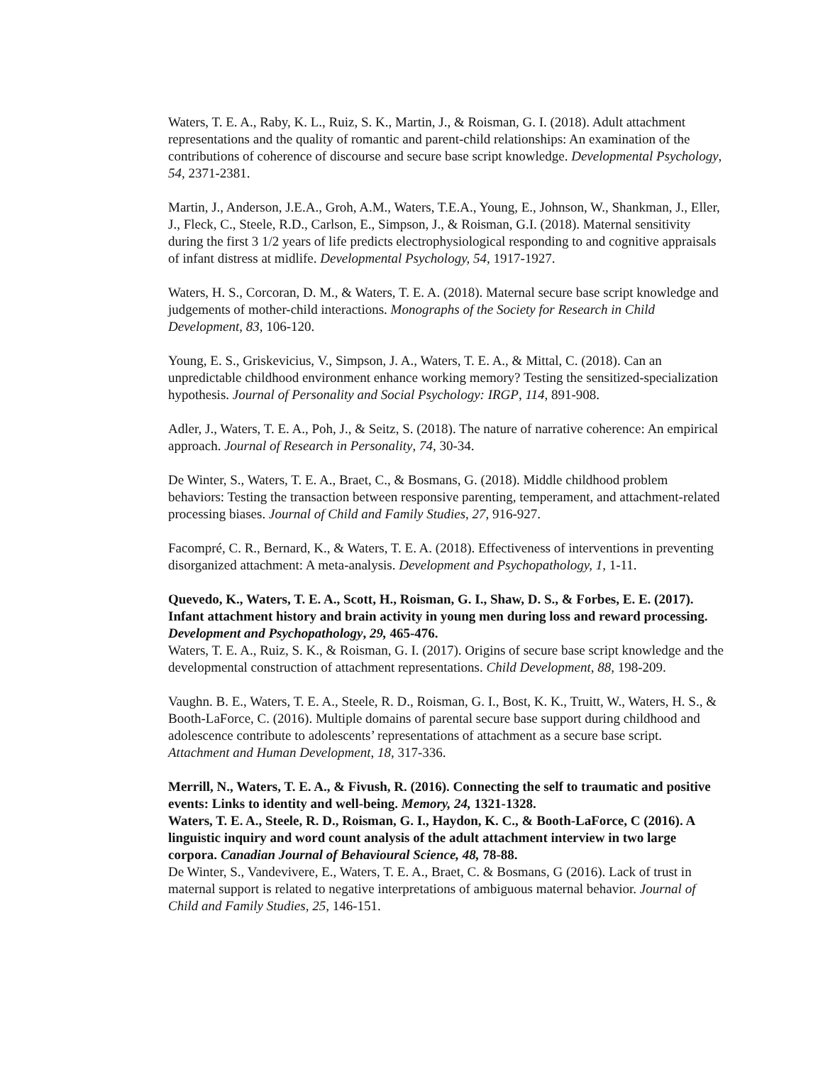Waters, T. E. A., Raby, K. L., Ruiz, S. K., Martin, J., & Roisman, G. I. (2018). Adult attachment representations and the quality of romantic and parent-child relationships: An examination of the contributions of coherence of discourse and secure base script knowledge. Developmental Psychology, 54, 2371-2381.
Martin, J., Anderson, J.E.A., Groh, A.M., Waters, T.E.A., Young, E., Johnson, W., Shankman, J., Eller, J., Fleck, C., Steele, R.D., Carlson, E., Simpson, J., & Roisman, G.I. (2018). Maternal sensitivity during the first 3 1/2 years of life predicts electrophysiological responding to and cognitive appraisals of infant distress at midlife. Developmental Psychology, 54, 1917-1927.
Waters, H. S., Corcoran, D. M., & Waters, T. E. A. (2018). Maternal secure base script knowledge and judgements of mother-child interactions. Monographs of the Society for Research in Child Development, 83, 106-120.
Young, E. S., Griskevicius, V., Simpson, J. A., Waters, T. E. A., & Mittal, C. (2018). Can an unpredictable childhood environment enhance working memory? Testing the sensitized-specialization hypothesis. Journal of Personality and Social Psychology: IRGP, 114, 891-908.
Adler, J., Waters, T. E. A., Poh, J., & Seitz, S. (2018). The nature of narrative coherence: An empirical approach. Journal of Research in Personality, 74, 30-34.
De Winter, S., Waters, T. E. A., Braet, C., & Bosmans, G. (2018). Middle childhood problem behaviors: Testing the transaction between responsive parenting, temperament, and attachment-related processing biases. Journal of Child and Family Studies, 27, 916-927.
Facompré, C. R., Bernard, K., & Waters, T. E. A. (2018). Effectiveness of interventions in preventing disorganized attachment: A meta-analysis. Development and Psychopathology, 1, 1-11.
Quevedo, K., Waters, T. E. A., Scott, H., Roisman, G. I., Shaw, D. S., & Forbes, E. E. (2017). Infant attachment history and brain activity in young men during loss and reward processing. Development and Psychopathology, 29, 465-476.
Waters, T. E. A., Ruiz, S. K., & Roisman, G. I. (2017). Origins of secure base script knowledge and the developmental construction of attachment representations. Child Development, 88, 198-209.
Vaughn. B. E., Waters, T. E. A., Steele, R. D., Roisman, G. I., Bost, K. K., Truitt, W., Waters, H. S., & Booth-LaForce, C. (2016). Multiple domains of parental secure base support during childhood and adolescence contribute to adolescents’ representations of attachment as a secure base script. Attachment and Human Development, 18, 317-336.
Merrill, N., Waters, T. E. A., & Fivush, R. (2016). Connecting the self to traumatic and positive events: Links to identity and well-being. Memory, 24, 1321-1328.
Waters, T. E. A., Steele, R. D., Roisman, G. I., Haydon, K. C., & Booth-LaForce, C (2016). A linguistic inquiry and word count analysis of the adult attachment interview in two large corpora. Canadian Journal of Behavioural Science, 48, 78-88.
De Winter, S., Vandevivere, E., Waters, T. E. A., Braet, C. & Bosmans, G (2016). Lack of trust in maternal support is related to negative interpretations of ambiguous maternal behavior. Journal of Child and Family Studies, 25, 146-151.